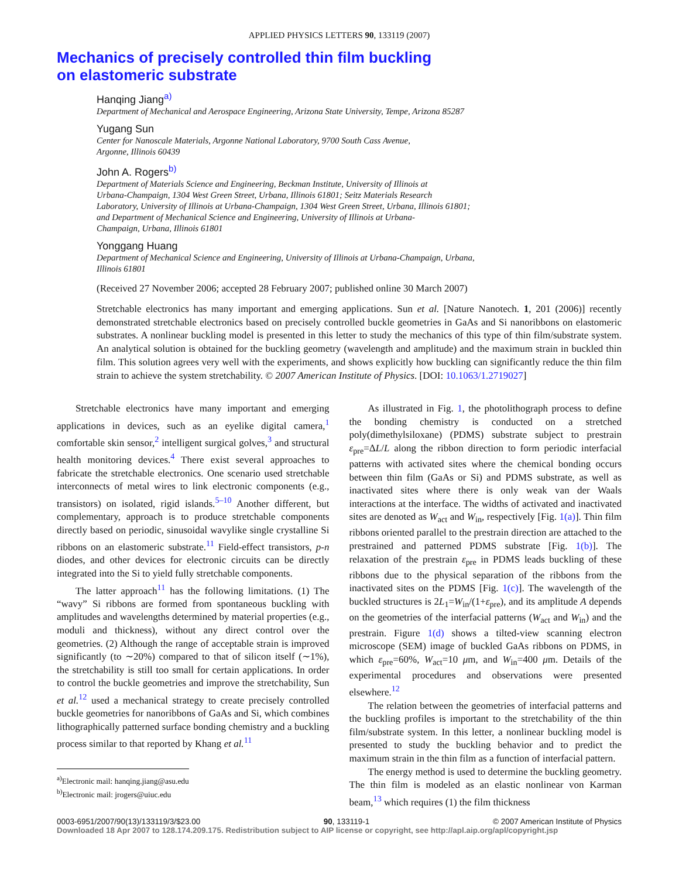APPLIED PHYSICS LETTERS 90, 133119 (2007)
Mechanics of precisely controlled thin film buckling
on elastomeric substrate
Hanqing Jiang<sup>a)</sup>
Department of Mechanical and Aerospace Engineering, Arizona State University, Tempe, Arizona 85287
Yugang Sun
Center for Nanoscale Materials, Argonne National Laboratory, 9700 South Cass Avenue,
Argonne, Illinois 60439
John A. Rogers<sup>b)</sup>
Department of Materials Science and Engineering, Beckman Institute, University of Illinois at
Urbana-Champaign, 1304 West Green Street, Urbana, Illinois 61801; Seitz Materials Research
Laboratory, University of Illinois at Urbana-Champaign, 1304 West Green Street, Urbana, Illinois 61801;
and Department of Mechanical Science and Engineering, University of Illinois at Urbana-
Champaign, Urbana, Illinois 61801
Yonggang Huang
Department of Mechanical Science and Engineering, University of Illinois at Urbana-Champaign, Urbana,
Illinois 61801
(Received 27 November 2006; accepted 28 February 2007; published online 30 March 2007)
Stretchable electronics has many important and emerging applications. Sun et al. [Nature Nanotech. 1, 201 (2006)] recently demonstrated stretchable electronics based on precisely controlled buckle geometries in GaAs and Si nanoribbons on elastomeric substrates. A nonlinear buckling model is presented in this letter to study the mechanics of this type of thin film/substrate system. An analytical solution is obtained for the buckling geometry (wavelength and amplitude) and the maximum strain in buckled thin film. This solution agrees very well with the experiments, and shows explicitly how buckling can significantly reduce the thin film strain to achieve the system stretchability. © 2007 American Institute of Physics. [DOI: 10.1063/1.2719027]
Stretchable electronics have many important and emerging applications in devices, such as an eyelike digital camera,<sup>1</sup> comfortable skin sensor,<sup>2</sup> intelligent surgical golves,<sup>3</sup> and structural health monitoring devices.<sup>4</sup> There exist several approaches to fabricate the stretchable electronics. One scenario used stretchable interconnects of metal wires to link electronic components (e.g., transistors) on isolated, rigid islands.<sup>5–10</sup> Another different, but complementary, approach is to produce stretchable components directly based on periodic, sinusoidal wavylike single crystalline Si ribbons on an elastomeric substrate.<sup>11</sup> Field-effect transistors, p-n diodes, and other devices for electronic circuits can be directly integrated into the Si to yield fully stretchable components.
The latter approach<sup>11</sup> has the following limitations. (1) The “wavy” Si ribbons are formed from spontaneous buckling with amplitudes and wavelengths determined by material properties (e.g., moduli and thickness), without any direct control over the geometries. (2) Although the range of acceptable strain is improved significantly (to ∼20%) compared to that of silicon itself (∼1%), the stretchability is still too small for certain applications. In order to control the buckle geometries and improve the stretchability, Sun et al.<sup>12</sup> used a mechanical strategy to create precisely controlled buckle geometries for nanoribbons of GaAs and Si, which combines lithographically patterned surface bonding chemistry and a buckling process similar to that reported by Khang et al.<sup>11</sup>
<sup>a)</sup> Electronic mail: hanqing.jiang@asu.edu
<sup>b)</sup> Electronic mail: jrogers@uiuc.edu
As illustrated in Fig. 1, the photolithograph process to define the bonding chemistry is conducted on a stretched poly(dimethylsiloxane) (PDMS) substrate subject to prestrain ε<sub>pre</sub>=ΔL/L along the ribbon direction to form periodic interfacial patterns with activated sites where the chemical bonding occurs between thin film (GaAs or Si) and PDMS substrate, as well as inactivated sites where there is only weak van der Waals interactions at the interface. The widths of activated and inactivated sites are denoted as W<sub>act</sub> and W<sub>in</sub>, respectively [Fig. 1(a)]. Thin film ribbons oriented parallel to the prestrain direction are attached to the prestrained and patterned PDMS substrate [Fig. 1(b)]. The relaxation of the prestrain ε<sub>pre</sub> in PDMS leads buckling of these ribbons due to the physical separation of the ribbons from the inactivated sites on the PDMS [Fig. 1(c)]. The wavelength of the buckled structures is 2L<sub>1</sub>=W<sub>in</sub>/(1+ε<sub>pre</sub>), and its amplitude A depends on the geometries of the interfacial patterns (W<sub>act</sub> and W<sub>in</sub>) and the prestrain. Figure 1(d) shows a tilted-view scanning electron microscope (SEM) image of buckled GaAs ribbons on PDMS, in which ε<sub>pre</sub>=60%, W<sub>act</sub>=10 μm, and W<sub>in</sub>=400 μm. Details of the experimental procedures and observations were presented elsewhere.<sup>12</sup>
The relation between the geometries of interfacial patterns and the buckling profiles is important to the stretchability of the thin film/substrate system. In this letter, a nonlinear buckling model is presented to study the buckling behavior and to predict the maximum strain in the thin film as a function of interfacial pattern.
The energy method is used to determine the buckling geometry. The thin film is modeled as an elastic nonlinear von Karman beam,<sup>13</sup> which requires (1) the film thickness
0003-6951/2007/90(13)/133119/3/$23.00 90, 133119-1 © 2007 American Institute of Physics
Downloaded 18 Apr 2007 to 128.174.209.175. Redistribution subject to AIP license or copyright, see http://apl.aip.org/apl/copyright.jsp